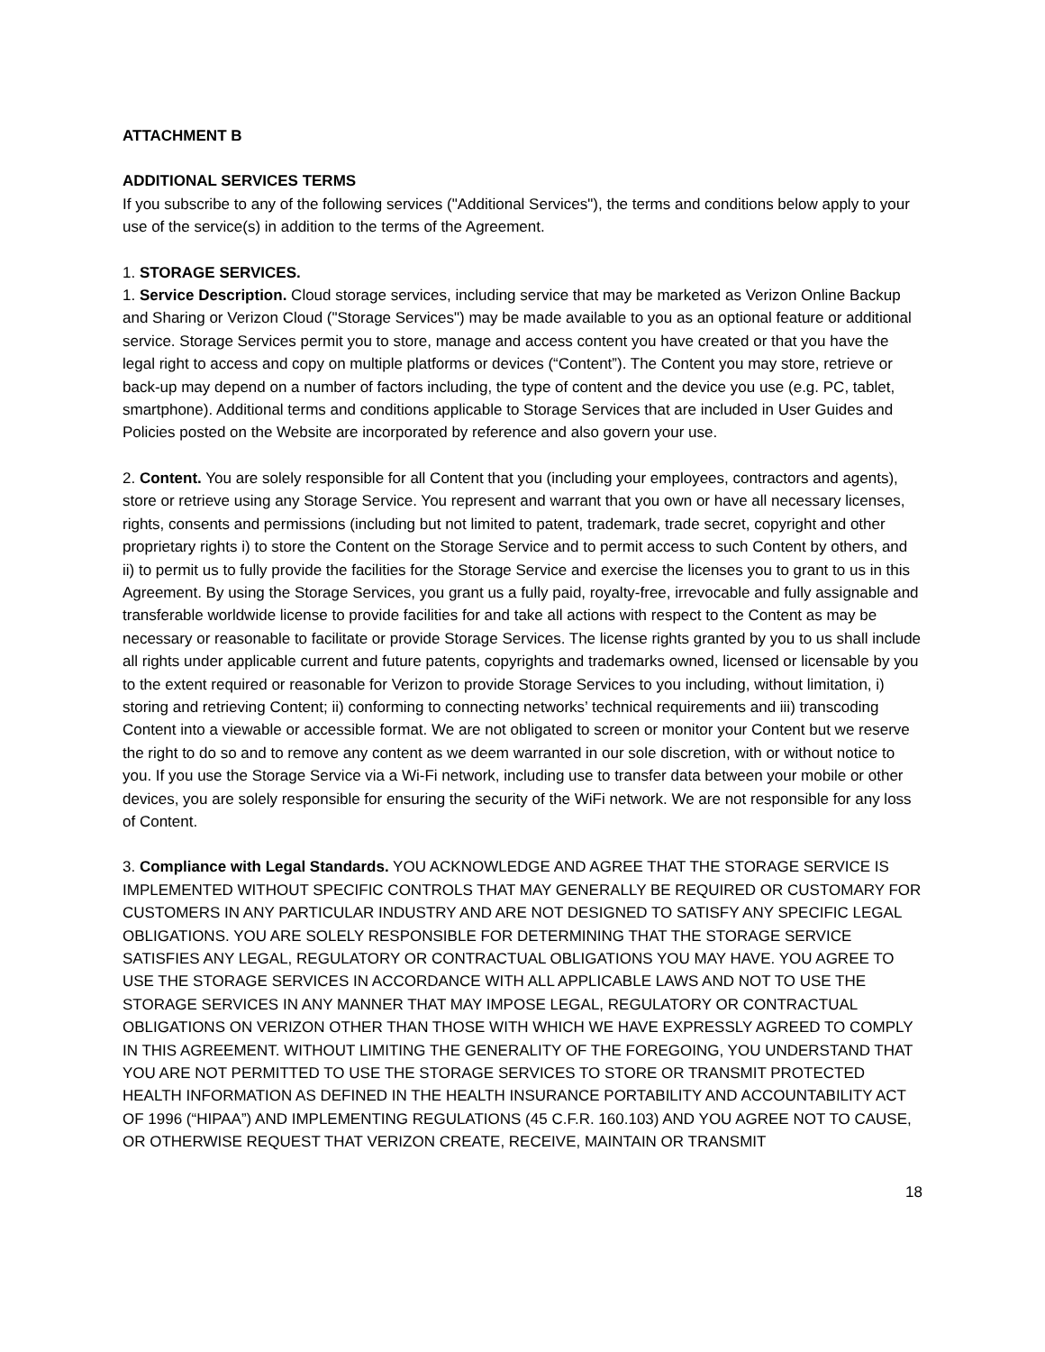ATTACHMENT B
ADDITIONAL SERVICES TERMS
If you subscribe to any of the following services ("Additional Services"), the terms and conditions below apply to your use of the service(s) in addition to the terms of the Agreement.
1. STORAGE SERVICES.
1. Service Description. Cloud storage services, including service that may be marketed as Verizon Online Backup and Sharing or Verizon Cloud ("Storage Services") may be made available to you as an optional feature or additional service. Storage Services permit you to store, manage and access content you have created or that you have the legal right to access and copy on multiple platforms or devices (“Content”). The Content you may store, retrieve or back-up may depend on a number of factors including, the type of content and the device you use (e.g. PC, tablet, smartphone). Additional terms and conditions applicable to Storage Services that are included in User Guides and Policies posted on the Website are incorporated by reference and also govern your use.
2. Content. You are solely responsible for all Content that you (including your employees, contractors and agents), store or retrieve using any Storage Service. You represent and warrant that you own or have all necessary licenses, rights, consents and permissions (including but not limited to patent, trademark, trade secret, copyright and other proprietary rights i) to store the Content on the Storage Service and to permit access to such Content by others, and ii) to permit us to fully provide the facilities for the Storage Service and exercise the licenses you to grant to us in this Agreement. By using the Storage Services, you grant us a fully paid, royalty-free, irrevocable and fully assignable and transferable worldwide license to provide facilities for and take all actions with respect to the Content as may be necessary or reasonable to facilitate or provide Storage Services. The license rights granted by you to us shall include all rights under applicable current and future patents, copyrights and trademarks owned, licensed or licensable by you to the extent required or reasonable for Verizon to provide Storage Services to you including, without limitation, i) storing and retrieving Content; ii) conforming to connecting networks’ technical requirements and iii) transcoding Content into a viewable or accessible format. We are not obligated to screen or monitor your Content but we reserve the right to do so and to remove any content as we deem warranted in our sole discretion, with or without notice to you. If you use the Storage Service via a Wi-Fi network, including use to transfer data between your mobile or other devices, you are solely responsible for ensuring the security of the WiFi network. We are not responsible for any loss of Content.
3. Compliance with Legal Standards. YOU ACKNOWLEDGE AND AGREE THAT THE STORAGE SERVICE IS IMPLEMENTED WITHOUT SPECIFIC CONTROLS THAT MAY GENERALLY BE REQUIRED OR CUSTOMARY FOR CUSTOMERS IN ANY PARTICULAR INDUSTRY AND ARE NOT DESIGNED TO SATISFY ANY SPECIFIC LEGAL OBLIGATIONS. YOU ARE SOLELY RESPONSIBLE FOR DETERMINING THAT THE STORAGE SERVICE SATISFIES ANY LEGAL, REGULATORY OR CONTRACTUAL OBLIGATIONS YOU MAY HAVE. YOU AGREE TO USE THE STORAGE SERVICES IN ACCORDANCE WITH ALL APPLICABLE LAWS AND NOT TO USE THE STORAGE SERVICES IN ANY MANNER THAT MAY IMPOSE LEGAL, REGULATORY OR CONTRACTUAL OBLIGATIONS ON VERIZON OTHER THAN THOSE WITH WHICH WE HAVE EXPRESSLY AGREED TO COMPLY IN THIS AGREEMENT. WITHOUT LIMITING THE GENERALITY OF THE FOREGOING, YOU UNDERSTAND THAT YOU ARE NOT PERMITTED TO USE THE STORAGE SERVICES TO STORE OR TRANSMIT PROTECTED HEALTH INFORMATION AS DEFINED IN THE HEALTH INSURANCE PORTABILITY AND ACCOUNTABILITY ACT OF 1996 (“HIPAA”) AND IMPLEMENTING REGULATIONS (45 C.F.R. 160.103) AND YOU AGREE NOT TO CAUSE, OR OTHERWISE REQUEST THAT VERIZON CREATE, RECEIVE, MAINTAIN OR TRANSMIT
18